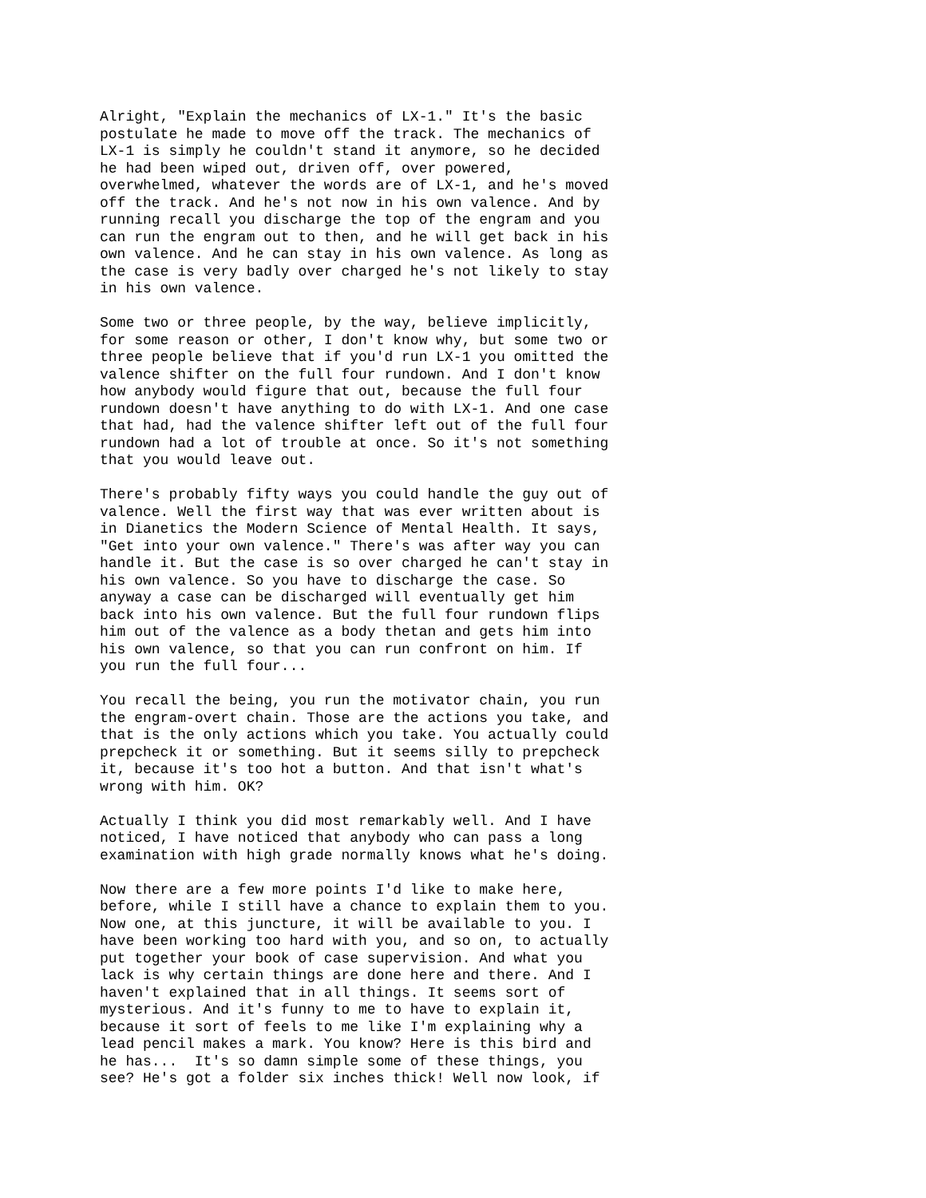Alright, "Explain the mechanics of LX-1." It's the basic postulate he made to move off the track. The mechanics of LX-1 is simply he couldn't stand it anymore, so he decided he had been wiped out, driven off, over powered, overwhelmed, whatever the words are of LX-1, and he's moved off the track. And he's not now in his own valence. And by running recall you discharge the top of the engram and you can run the engram out to then, and he will get back in his own valence. And he can stay in his own valence. As long as the case is very badly over charged he's not likely to stay in his own valence. Some two or three people, by the way, believe implicitly, for some reason or other, I don't know why, but some two or three people believe that if you'd run LX-1 you omitted the valence shifter on the full four rundown. And I don't know how anybody would figure that out, because the full four rundown doesn't have anything to do with LX-1. And one case that had, had the valence shifter left out of the full four rundown had a lot of trouble at once. So it's not something that you would leave out. There's probably fifty ways you could handle the guy out of valence. Well the first way that was ever written about is in Dianetics the Modern Science of Mental Health. It says, "Get into your own valence." There's was after way you can handle it. But the case is so over charged he can't stay in his own valence. So you have to discharge the case. So anyway a case can be discharged will eventually get him back into his own valence. But the full four rundown flips him out of the valence as a body thetan and gets him into his own valence, so that you can run confront on him. If you run the full four... You recall the being, you run the motivator chain, you run the engram-overt chain. Those are the actions you take, and that is the only actions which you take. You actually could prepcheck it or something. But it seems silly to prepcheck it, because it's too hot a button. And that isn't what's wrong with him. OK? Actually I think you did most remarkably well. And I have noticed, I have noticed that anybody who can pass a long examination with high grade normally knows what he's doing. Now there are a few more points I'd like to make here, before, while I still have a chance to explain them to you. Now one, at this juncture, it will be available to you. I have been working too hard with you, and so on, to actually put together your book of case supervision. And what you lack is why certain things are done here and there. And I haven't explained that in all things. It seems sort of mysterious. And it's funny to me to have to explain it, because it sort of feels to me like I'm explaining why a lead pencil makes a mark. You know? Here is this bird and he has... It's so damn simple some of these things, you see? He's got a folder six inches thick! Well now look, if